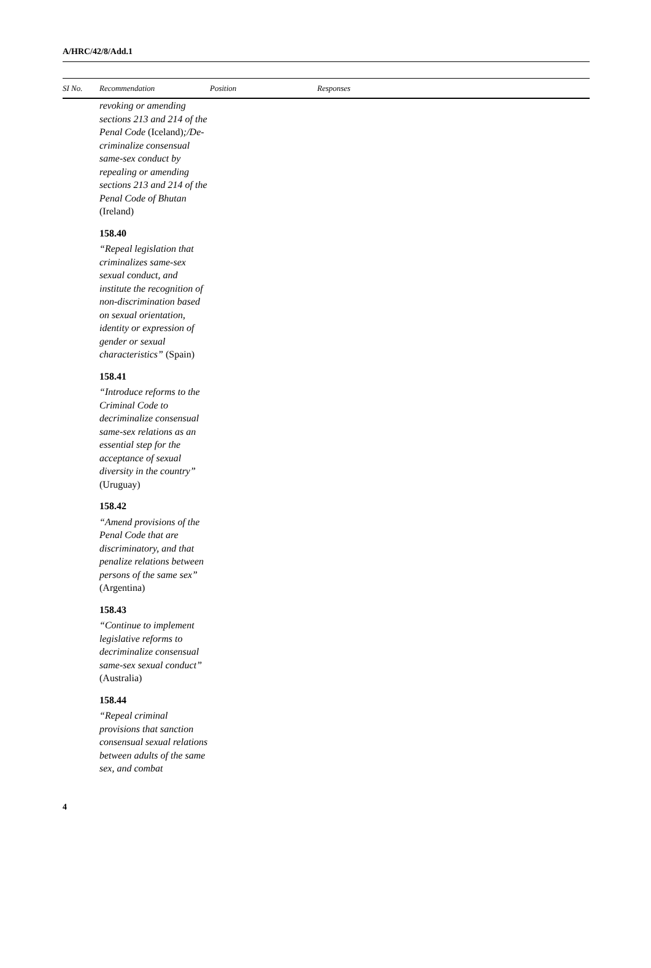A/HRC/42/8/Add.1
| SI No. | Recommendation | Position | Responses |
| --- | --- | --- | --- |
| | revoking or amending sections 213 and 214 of the Penal Code (Iceland) ;/De-criminalize consensual same-sex conduct by repealing or amending sections 213 and 214 of the Penal Code of Bhutan (Ireland) 158.40 “Repeal legislation that criminalizes same-sex sexual conduct, and institute the recognition of non-discrimination based on sexual orientation, identity or expression of gender or sexual characteristics” (Spain) 158.41 “Introduce reforms to the Criminal Code to decriminalize consensual same-sex relations as an essential step for the acceptance of sexual diversity in the country” (Uruguay) 158.42 “Amend provisions of the Penal Code that are discriminatory, and that penalize relations between persons of the same sex” (Argentina) 158.43 “Continue to implement legislative reforms to decriminalize consensual same-sex sexual conduct” (Australia) 158.44 “Repeal criminal provisions that sanction consensual sexual relations between adults of the same sex, and combat | | |
4